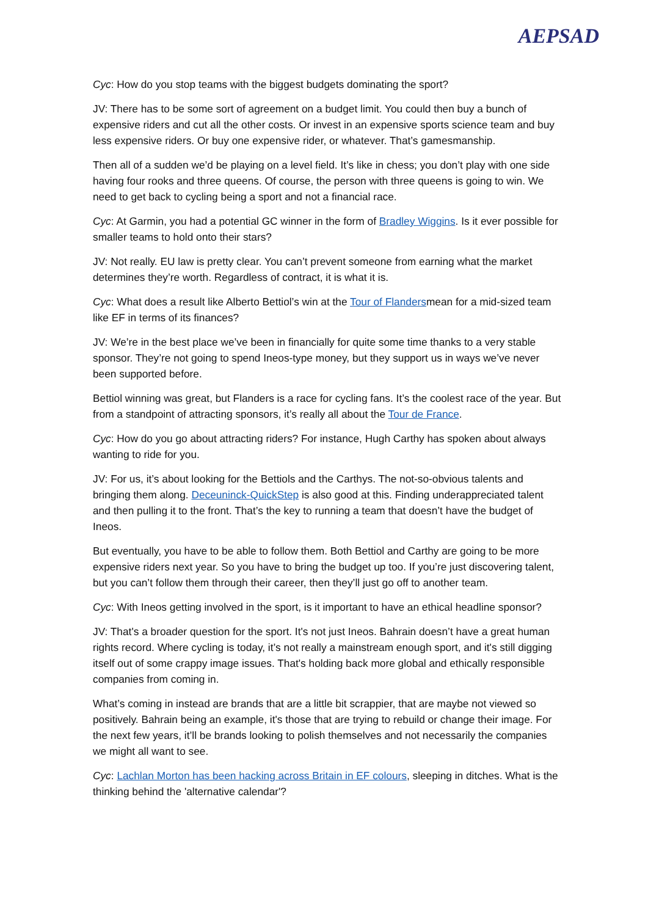AEPSAD
Cyc: How do you stop teams with the biggest budgets dominating the sport?
JV: There has to be some sort of agreement on a budget limit. You could then buy a bunch of expensive riders and cut all the other costs. Or invest in an expensive sports science team and buy less expensive riders. Or buy one expensive rider, or whatever. That’s gamesmanship.
Then all of a sudden we’d be playing on a level field. It’s like in chess; you don’t play with one side having four rooks and three queens. Of course, the person with three queens is going to win. We need to get back to cycling being a sport and not a financial race.
Cyc: At Garmin, you had a potential GC winner in the form of Bradley Wiggins. Is it ever possible for smaller teams to hold onto their stars?
JV: Not really. EU law is pretty clear. You can’t prevent someone from earning what the market determines they’re worth. Regardless of contract, it is what it is.
Cyc: What does a result like Alberto Bettiol’s win at the Tour of Flandersmean for a mid-sized team like EF in terms of its finances?
JV: We’re in the best place we’ve been in financially for quite some time thanks to a very stable sponsor. They’re not going to spend Ineos-type money, but they support us in ways we’ve never been supported before.
Bettiol winning was great, but Flanders is a race for cycling fans. It’s the coolest race of the year. But from a standpoint of attracting sponsors, it’s really all about the Tour de France.
Cyc: How do you go about attracting riders? For instance, Hugh Carthy has spoken about always wanting to ride for you.
JV: For us, it’s about looking for the Bettiols and the Carthys. The not-so-obvious talents and bringing them along. Deceuninck-QuickStep is also good at this. Finding underappreciated talent and then pulling it to the front. That’s the key to running a team that doesn’t have the budget of Ineos.
But eventually, you have to be able to follow them. Both Bettiol and Carthy are going to be more expensive riders next year. So you have to bring the budget up too. If you’re just discovering talent, but you can’t follow them through their career, then they’ll just go off to another team.
Cyc: With Ineos getting involved in the sport, is it important to have an ethical headline sponsor?
JV: That's a broader question for the sport. It's not just Ineos. Bahrain doesn’t have a great human rights record. Where cycling is today, it’s not really a mainstream enough sport, and it's still digging itself out of some crappy image issues. That's holding back more global and ethically responsible companies from coming in.
What’s coming in instead are brands that are a little bit scrappier, that are maybe not viewed so positively. Bahrain being an example, it's those that are trying to rebuild or change their image. For the next few years, it’ll be brands looking to polish themselves and not necessarily the companies we might all want to see.
Cyc: Lachlan Morton has been hacking across Britain in EF colours, sleeping in ditches. What is the thinking behind the 'alternative calendar'?